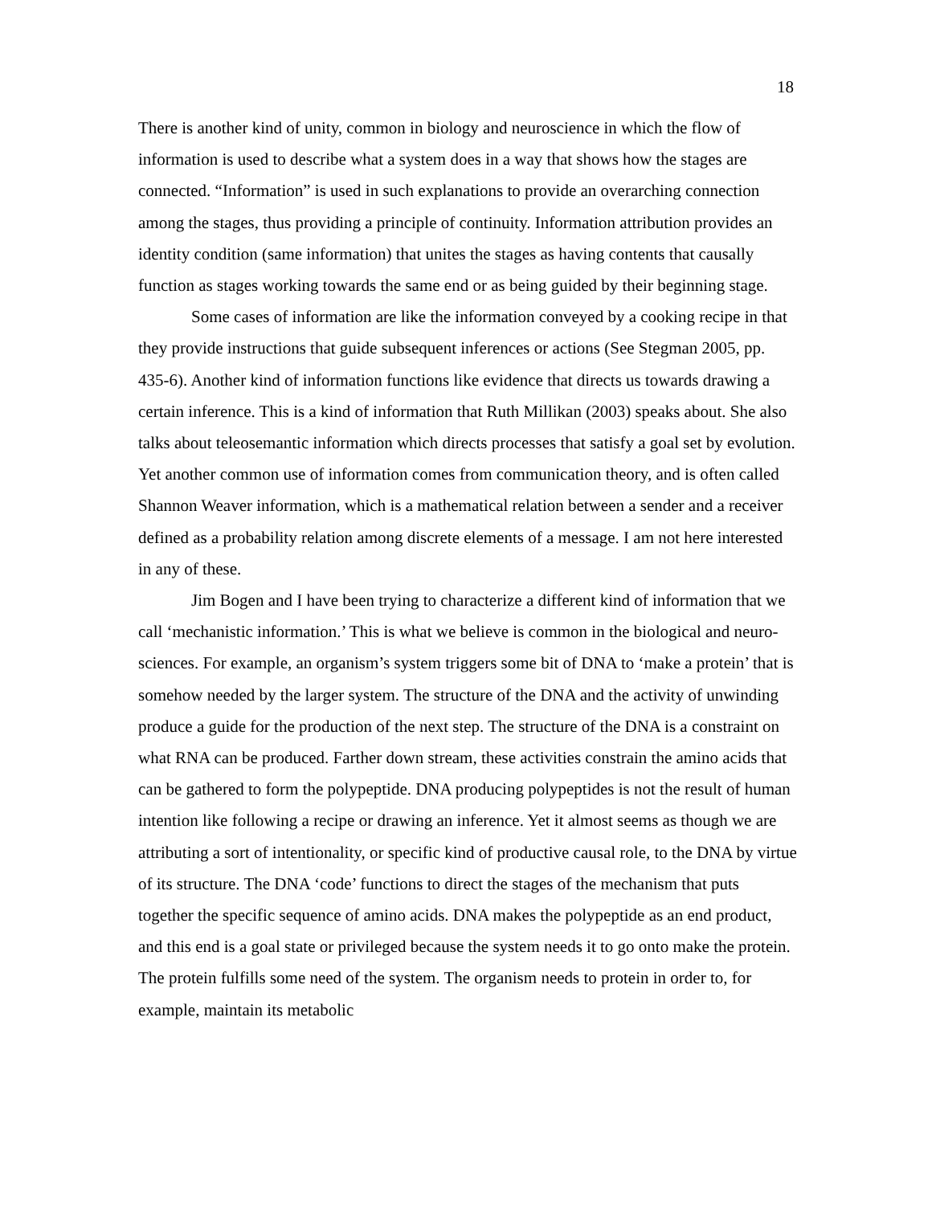18
There is another kind of unity, common in biology and neuroscience in which the flow of information is used to describe what a system does in a way that shows how the stages are connected. “Information” is used in such explanations to provide an overarching connection among the stages, thus providing a principle of continuity. Information attribution provides an identity condition (same information) that unites the stages as having contents that causally function as stages working towards the same end or as being guided by their beginning stage.
Some cases of information are like the information conveyed by a cooking recipe in that they provide instructions that guide subsequent inferences or actions (See Stegman 2005, pp. 435-6). Another kind of information functions like evidence that directs us towards drawing a certain inference. This is a kind of information that Ruth Millikan (2003) speaks about. She also talks about teleosemantic information which directs processes that satisfy a goal set by evolution. Yet another common use of information comes from communication theory, and is often called Shannon Weaver information, which is a mathematical relation between a sender and a receiver defined as a probability relation among discrete elements of a message. I am not here interested in any of these.
Jim Bogen and I have been trying to characterize a different kind of information that we call ‘mechanistic information.’ This is what we believe is common in the biological and neuro-sciences. For example, an organism’s system triggers some bit of DNA to ‘make a protein’ that is somehow needed by the larger system. The structure of the DNA and the activity of unwinding produce a guide for the production of the next step. The structure of the DNA is a constraint on what RNA can be produced. Farther down stream, these activities constrain the amino acids that can be gathered to form the polypeptide. DNA producing polypeptides is not the result of human intention like following a recipe or drawing an inference. Yet it almost seems as though we are attributing a sort of intentionality, or specific kind of productive causal role, to the DNA by virtue of its structure. The DNA ‘code’ functions to direct the stages of the mechanism that puts together the specific sequence of amino acids. DNA makes the polypeptide as an end product, and this end is a goal state or privileged because the system needs it to go onto make the protein. The protein fulfills some need of the system. The organism needs to protein in order to, for example, maintain its metabolic